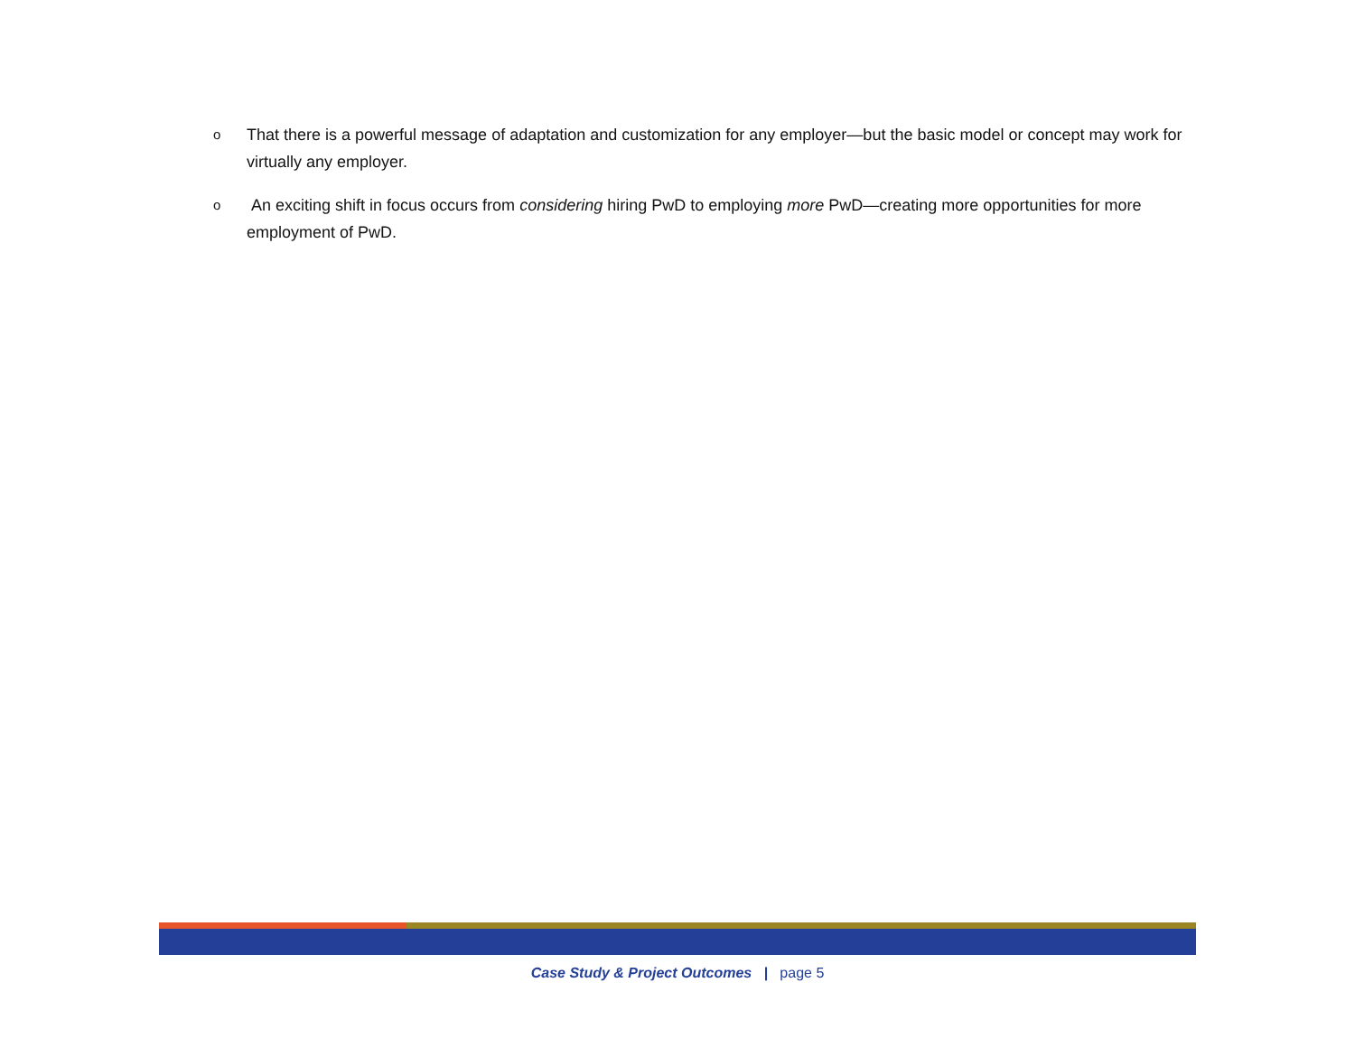o That there is a powerful message of adaptation and customization for any employer—but the basic model or concept may work for virtually any employer.
o An exciting shift in focus occurs from considering hiring PwD to employing more PwD—creating more opportunities for more employment of PwD.
Case Study & Project Outcomes | page 5